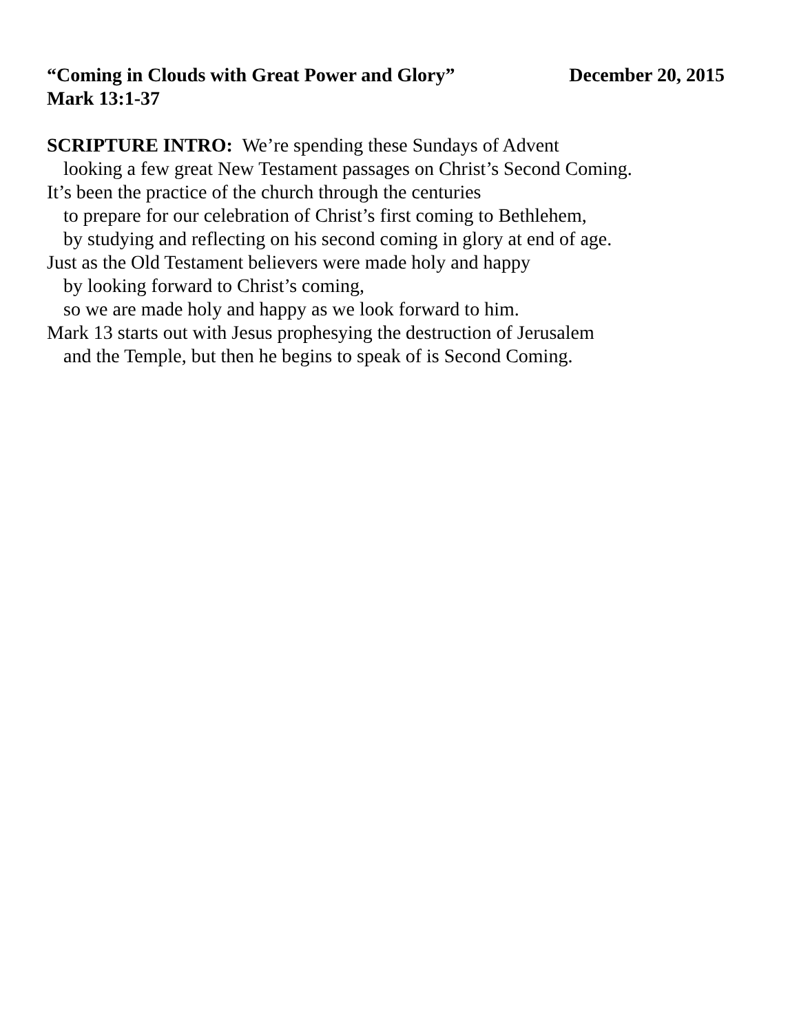“Coming in Clouds with Great Power and Glory” December 20, 2015
Mark 13:1-37
SCRIPTURE INTRO: We’re spending these Sundays of Advent
looking a few great New Testament passages on Christ’s Second Coming.
It’s been the practice of the church through the centuries
to prepare for our celebration of Christ’s first coming to Bethlehem,
by studying and reflecting on his second coming in glory at end of age.
Just as the Old Testament believers were made holy and happy
by looking forward to Christ’s coming,
so we are made holy and happy as we look forward to him.
Mark 13 starts out with Jesus prophesying the destruction of Jerusalem
and the Temple, but then he begins to speak of is Second Coming.